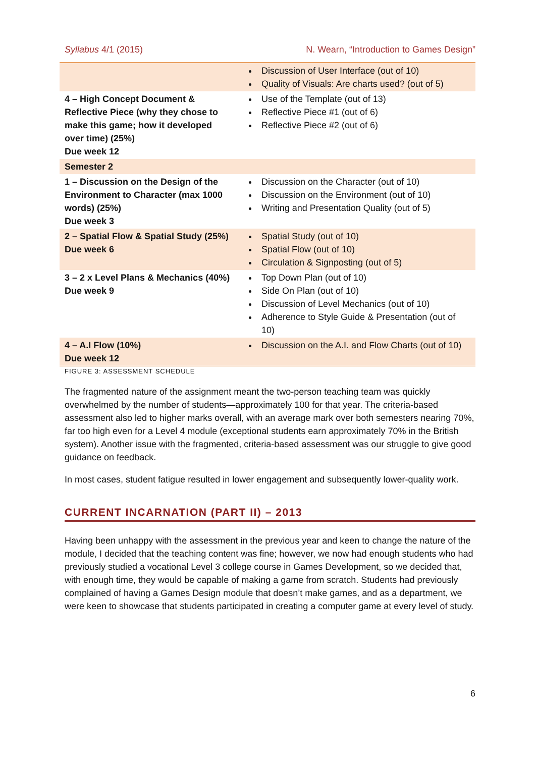Syllabus 4/1 (2015) N. Wearn, “Introduction to Games Design”
| | Discussion of User Interface (out of 10) Quality of Visuals: Are charts used? (out of 5) |
| 4 – High Concept Document & Reflective Piece (why they chose to make this game; how it developed over time) (25%) Due week 12 | Use of the Template (out of 13) Reflective Piece #1 (out of 6) Reflective Piece #2 (out of 6) |
| Semester 2 | |
| 1 – Discussion on the Design of the Environment to Character (max 1000 words) (25%) Due week 3 | Discussion on the Character (out of 10) Discussion on the Environment (out of 10) Writing and Presentation Quality (out of 5) |
| 2 – Spatial Flow & Spatial Study (25%) Due week 6 | Spatial Study (out of 10) Spatial Flow (out of 10) Circulation & Signposting (out of 5) |
| 3 – 2 x Level Plans & Mechanics (40%) Due week 9 | Top Down Plan (out of 10) Side On Plan (out of 10) Discussion of Level Mechanics (out of 10) Adherence to Style Guide & Presentation (out of 10) |
| 4 – A.I Flow (10%) Due week 12 | Discussion on the A.I. and Flow Charts (out of 10) |
FIGURE 3: ASSESSMENT SCHEDULE
The fragmented nature of the assignment meant the two-person teaching team was quickly overwhelmed by the number of students—approximately 100 for that year. The criteria-based assessment also led to higher marks overall, with an average mark over both semesters nearing 70%, far too high even for a Level 4 module (exceptional students earn approximately 70% in the British system). Another issue with the fragmented, criteria-based assessment was our struggle to give good guidance on feedback.
In most cases, student fatigue resulted in lower engagement and subsequently lower-quality work.
CURRENT INCARNATION (PART II) – 2013
Having been unhappy with the assessment in the previous year and keen to change the nature of the module, I decided that the teaching content was fine; however, we now had enough students who had previously studied a vocational Level 3 college course in Games Development, so we decided that, with enough time, they would be capable of making a game from scratch. Students had previously complained of having a Games Design module that doesn’t make games, and as a department, we were keen to showcase that students participated in creating a computer game at every level of study.
6